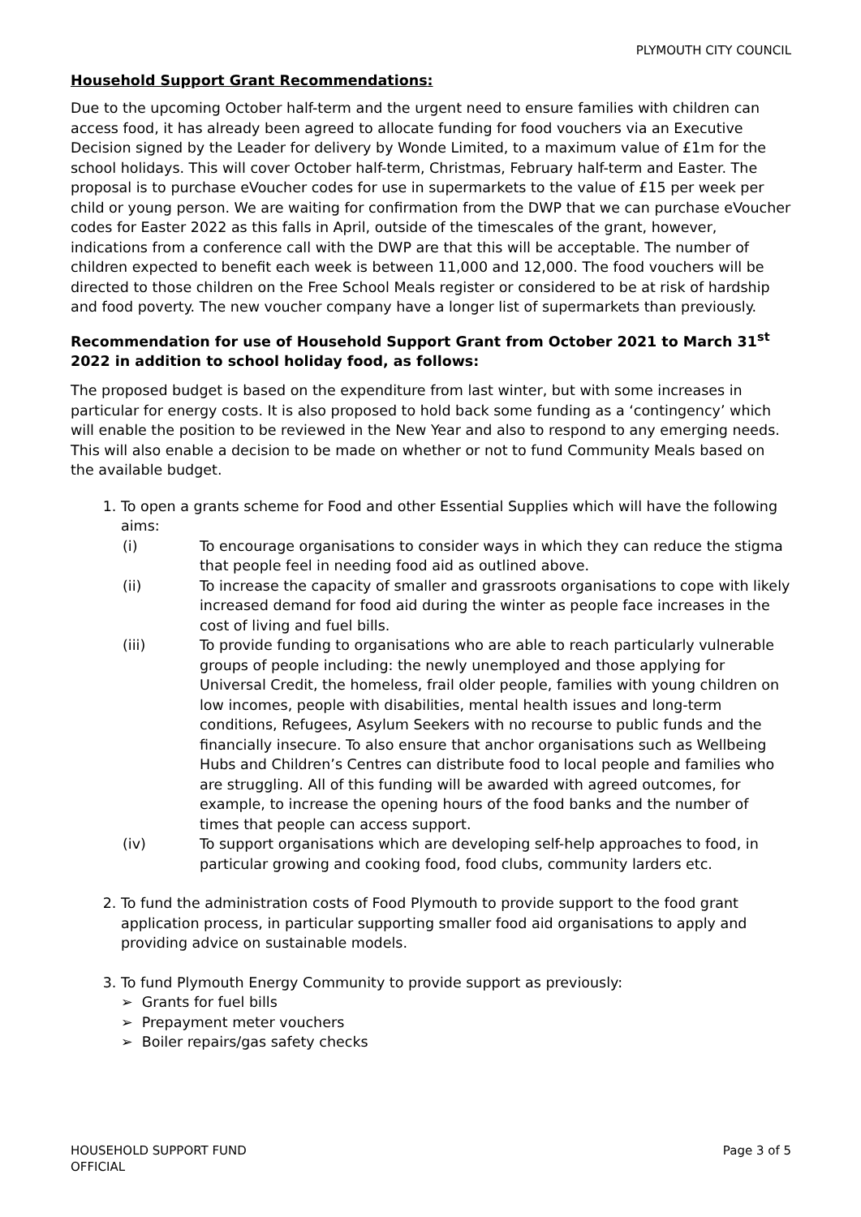PLYMOUTH CITY COUNCIL
Household Support Grant Recommendations:
Due to the upcoming October half-term and the urgent need to ensure families with children can access food, it has already been agreed to allocate funding for food vouchers via an Executive Decision signed by the Leader for delivery by Wonde Limited, to a maximum value of £1m for the school holidays. This will cover October half-term, Christmas, February half-term and Easter. The proposal is to purchase eVoucher codes for use in supermarkets to the value of £15 per week per child or young person. We are waiting for confirmation from the DWP that we can purchase eVoucher codes for Easter 2022 as this falls in April, outside of the timescales of the grant, however, indications from a conference call with the DWP are that this will be acceptable. The number of children expected to benefit each week is between 11,000 and 12,000. The food vouchers will be directed to those children on the Free School Meals register or considered to be at risk of hardship and food poverty. The new voucher company have a longer list of supermarkets than previously.
Recommendation for use of Household Support Grant from October 2021 to March 31<sup>st</sup> 2022 in addition to school holiday food, as follows:
The proposed budget is based on the expenditure from last winter, but with some increases in particular for energy costs. It is also proposed to hold back some funding as a ‘contingency’ which will enable the position to be reviewed in the New Year and also to respond to any emerging needs. This will also enable a decision to be made on whether or not to fund Community Meals based on the available budget.
1. To open a grants scheme for Food and other Essential Supplies which will have the following aims:
(i) To encourage organisations to consider ways in which they can reduce the stigma that people feel in needing food aid as outlined above.
(ii) To increase the capacity of smaller and grassroots organisations to cope with likely increased demand for food aid during the winter as people face increases in the cost of living and fuel bills.
(iii) To provide funding to organisations who are able to reach particularly vulnerable groups of people including: the newly unemployed and those applying for Universal Credit, the homeless, frail older people, families with young children on low incomes, people with disabilities, mental health issues and long-term conditions, Refugees, Asylum Seekers with no recourse to public funds and the financially insecure. To also ensure that anchor organisations such as Wellbeing Hubs and Children’s Centres can distribute food to local people and families who are struggling. All of this funding will be awarded with agreed outcomes, for example, to increase the opening hours of the food banks and the number of times that people can access support.
(iv) To support organisations which are developing self-help approaches to food, in particular growing and cooking food, food clubs, community larders etc.
2. To fund the administration costs of Food Plymouth to provide support to the food grant application process, in particular supporting smaller food aid organisations to apply and providing advice on sustainable models.
3. To fund Plymouth Energy Community to provide support as previously:
➢ Grants for fuel bills
➢ Prepayment meter vouchers
➢ Boiler repairs/gas safety checks
HOUSEHOLD SUPPORT FUND
OFFICIAL
Page 3 of 5